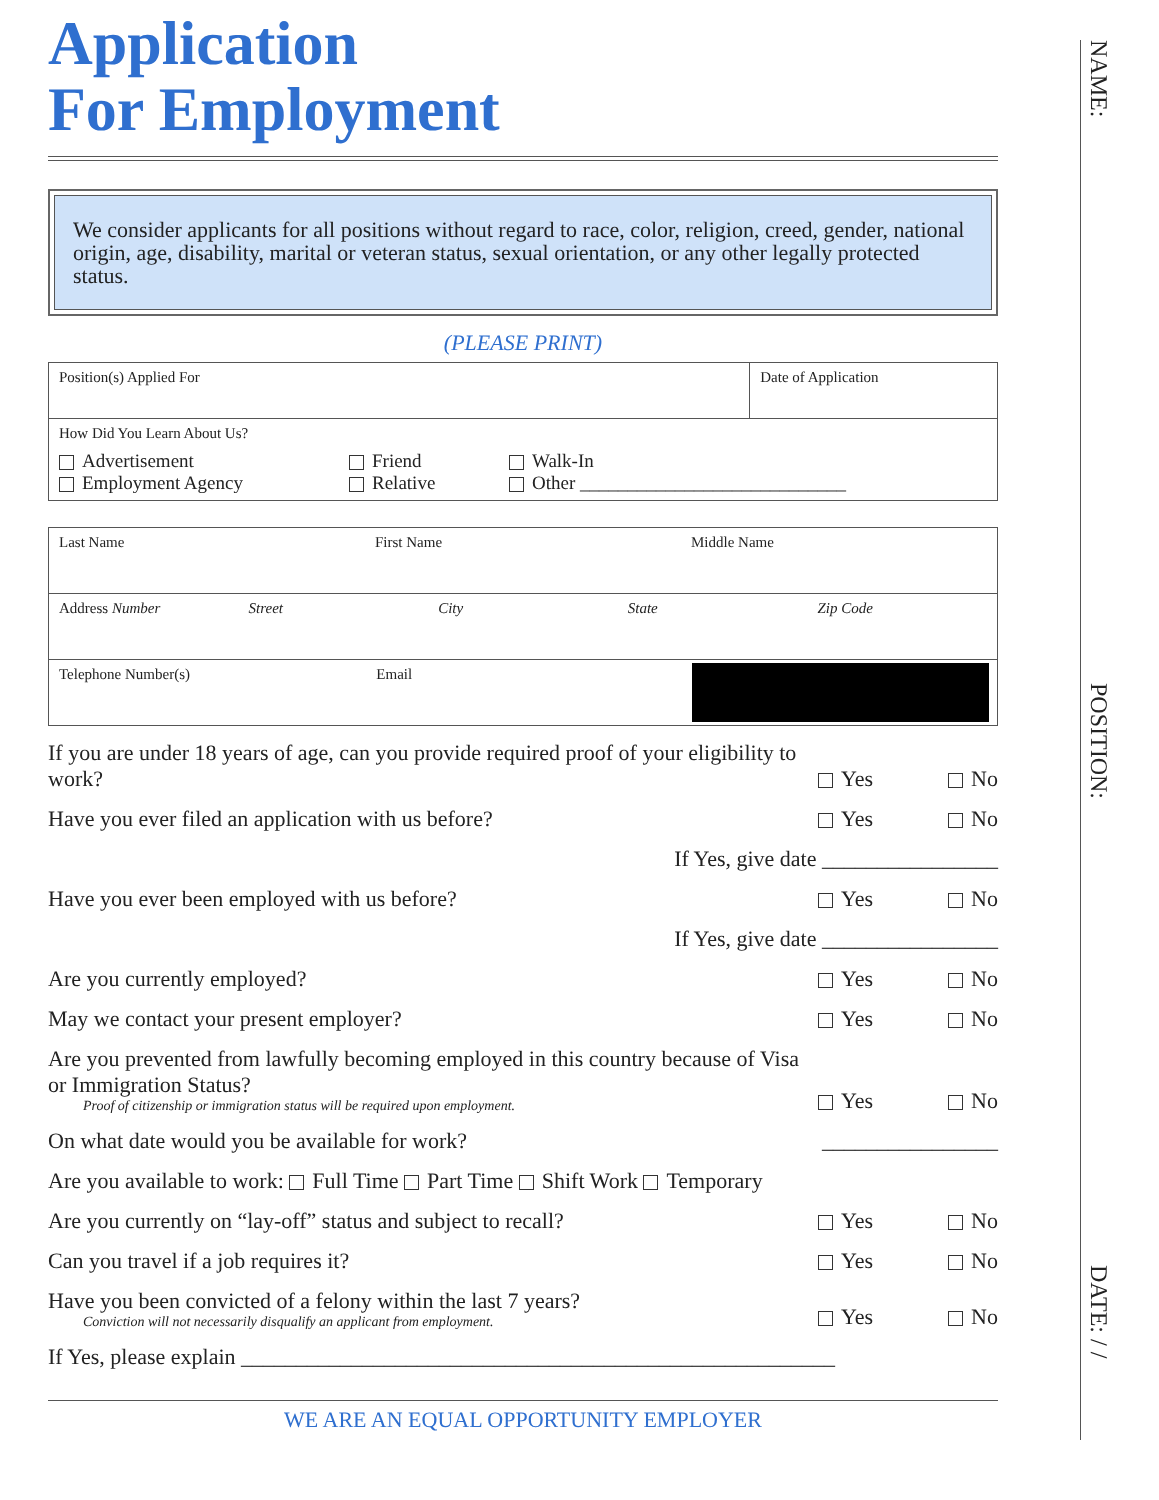Application
For Employment
We consider applicants for all positions without regard to race, color, religion, creed, gender, national origin, age, disability, marital or veteran status, sexual orientation, or any other legally protected status.
(PLEASE PRINT)
Position(s) Applied For Date of Application
How Did You Learn About Us?
Advertisement
Employment Agency
Friend
Relative
Walk-In
Other ____________________________
Last Name First Name Middle Name
Address Number Street City State Zip Code
Telephone Number(s) Email
If you are under 18 years of age, can you provide required proof of your eligibility to work?
Yes No
Have you ever filed an application with us before?
Yes No
If Yes, give date ________________
Have you ever been employed with us before?
Yes No
If Yes, give date ________________
Are you currently employed?
Yes No
May we contact your present employer?
Yes No
Are you prevented from lawfully becoming employed in this country because of Visa or Immigration Status?
Proof of citizenship or immigration status will be required upon employment.
Yes No
On what date would you be available for work?
________________
Are you available to work: Full Time Part Time Shift Work Temporary
Are you currently on “lay-off” status and subject to recall?
Yes No
Can you travel if a job requires it?
Yes No
Have you been convicted of a felony within the last 7 years?
Conviction will not necessarily disqualify an applicant from employment.
Yes No
If Yes, please explain ______________________________________________________
WE ARE AN EQUAL OPPORTUNITY EMPLOYER
NAME: POSITION: DATE: / /